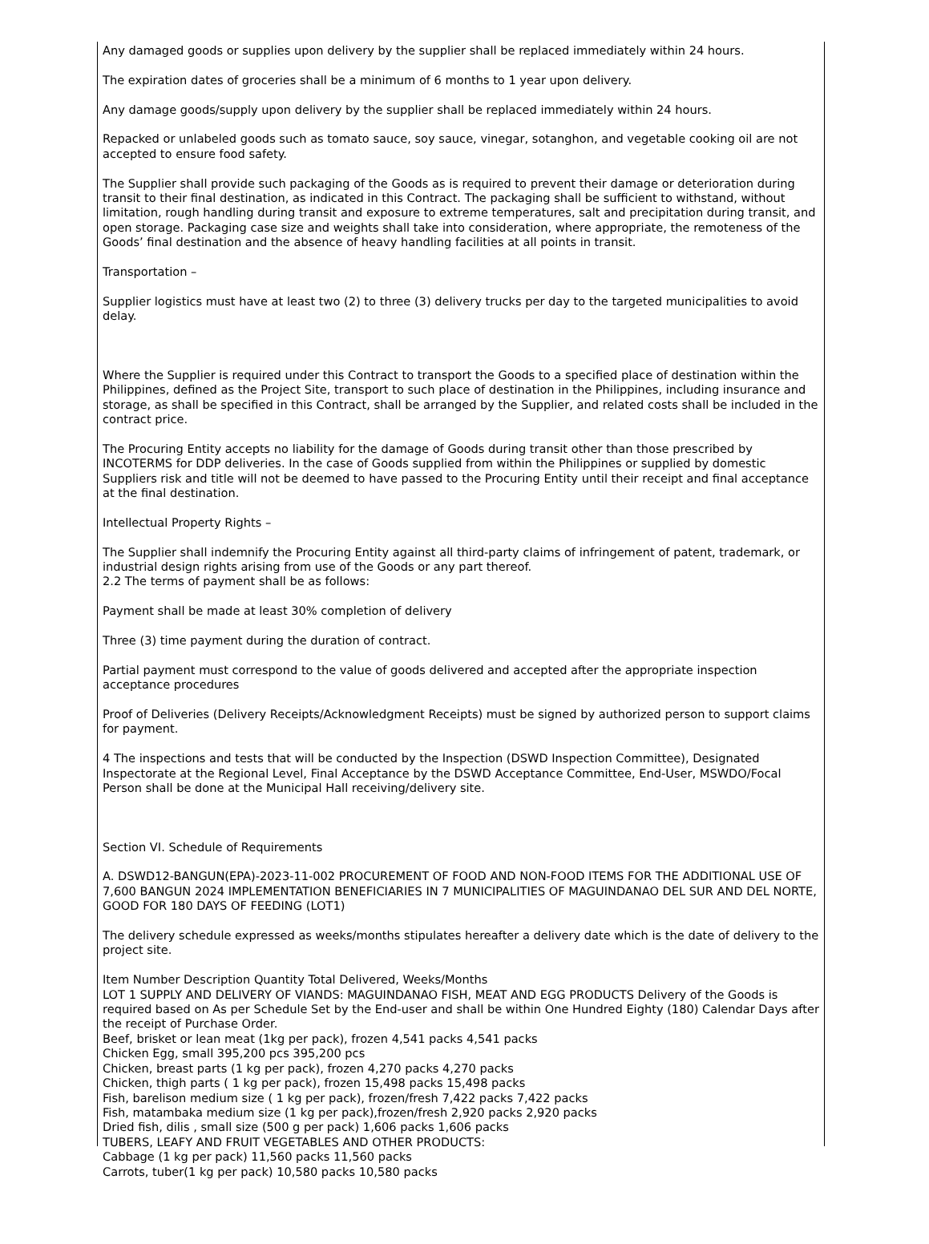Any damaged goods or supplies upon delivery by the supplier shall be replaced immediately within 24 hours.
The expiration dates of groceries shall be a minimum of 6 months to 1 year upon delivery.
Any damage goods/supply upon delivery by the supplier shall be replaced immediately within 24 hours.
Repacked or unlabeled goods such as tomato sauce, soy sauce, vinegar, sotanghon, and vegetable cooking oil are not accepted to ensure food safety.
The Supplier shall provide such packaging of the Goods as is required to prevent their damage or deterioration during transit to their final destination, as indicated in this Contract. The packaging shall be sufficient to withstand, without limitation, rough handling during transit and exposure to extreme temperatures, salt and precipitation during transit, and open storage. Packaging case size and weights shall take into consideration, where appropriate, the remoteness of the Goods’ final destination and the absence of heavy handling facilities at all points in transit.
Transportation –
Supplier logistics must have at least two (2) to three (3) delivery trucks per day to the targeted municipalities to avoid delay.
Where the Supplier is required under this Contract to transport the Goods to a specified place of destination within the Philippines, defined as the Project Site, transport to such place of destination in the Philippines, including insurance and storage, as shall be specified in this Contract, shall be arranged by the Supplier, and related costs shall be included in the contract price.
The Procuring Entity accepts no liability for the damage of Goods during transit other than those prescribed by INCOTERMS for DDP deliveries. In the case of Goods supplied from within the Philippines or supplied by domestic Suppliers risk and title will not be deemed to have passed to the Procuring Entity until their receipt and final acceptance at the final destination.
Intellectual Property Rights –
The Supplier shall indemnify the Procuring Entity against all third-party claims of infringement of patent, trademark, or industrial design rights arising from use of the Goods or any part thereof.
2.2 The terms of payment shall be as follows:
Payment shall be made at least 30% completion of delivery
Three (3) time payment during the duration of contract.
Partial payment must correspond to the value of goods delivered and accepted after the appropriate inspection acceptance procedures
Proof of Deliveries (Delivery Receipts/Acknowledgment Receipts) must be signed by authorized person to support claims for payment.
4 The inspections and tests that will be conducted by the Inspection (DSWD Inspection Committee), Designated Inspectorate at the Regional Level, Final Acceptance by the DSWD Acceptance Committee, End-User, MSWDO/Focal Person shall be done at the Municipal Hall receiving/delivery site.
Section VI. Schedule of Requirements
A. DSWD12-BANGUN(EPA)-2023-11-002 PROCUREMENT OF FOOD AND NON-FOOD ITEMS FOR THE ADDITIONAL USE OF 7,600 BANGUN 2024 IMPLEMENTATION BENEFICIARIES IN 7 MUNICIPALITIES OF MAGUINDANAO DEL SUR AND DEL NORTE, GOOD FOR 180 DAYS OF FEEDING (LOT1)
The delivery schedule expressed as weeks/months stipulates hereafter a delivery date which is the date of delivery to the project site.
Item Number Description Quantity Total Delivered, Weeks/Months
LOT 1 SUPPLY AND DELIVERY OF VIANDS: MAGUINDANAO FISH, MEAT AND EGG PRODUCTS Delivery of the Goods is required based on As per Schedule Set by the End-user and shall be within One Hundred Eighty (180) Calendar Days after the receipt of Purchase Order.
Beef, brisket or lean meat (1kg per pack), frozen 4,541 packs 4,541 packs
Chicken Egg, small 395,200 pcs 395,200 pcs
Chicken, breast parts (1 kg per pack), frozen 4,270 packs 4,270 packs
Chicken, thigh parts ( 1 kg per pack), frozen 15,498 packs 15,498 packs
Fish, barelison medium size ( 1 kg per pack), frozen/fresh 7,422 packs 7,422 packs
Fish, matambaka medium size (1 kg per pack),frozen/fresh 2,920 packs 2,920 packs
Dried fish, dilis , small size (500 g per pack) 1,606 packs 1,606 packs
TUBERS, LEAFY AND FRUIT VEGETABLES AND OTHER PRODUCTS:
Cabbage (1 kg per pack) 11,560 packs 11,560 packs
Carrots, tuber(1 kg per pack) 10,580 packs 10,580 packs